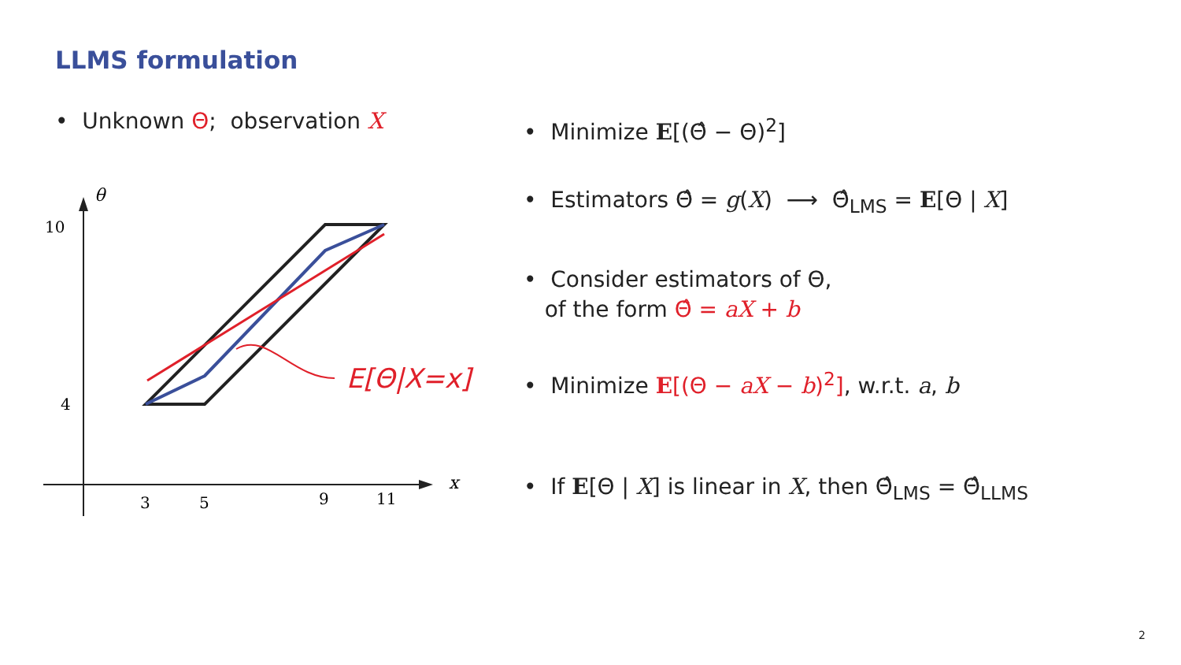LLMS formulation
• Unknown Θ; observation X
θ
10
4
3
5
9
11
x
E[Θ|X=x]
• Minimize E[(Θ̂ − Θ)<sup>2</sup>]
• Estimators Θ̂ = g(X) ⟶ Θ̂<sub>LMS</sub> = E[Θ | X]
• Consider estimators of Θ,
of the form Θ̂ = aX + b
• Minimize E[(Θ − aX − b)<sup>2</sup>], w.r.t. a, b
• If E[Θ | X] is linear in X, then Θ̂<sub>LMS</sub> = Θ̂<sub>LLMS</sub>
2